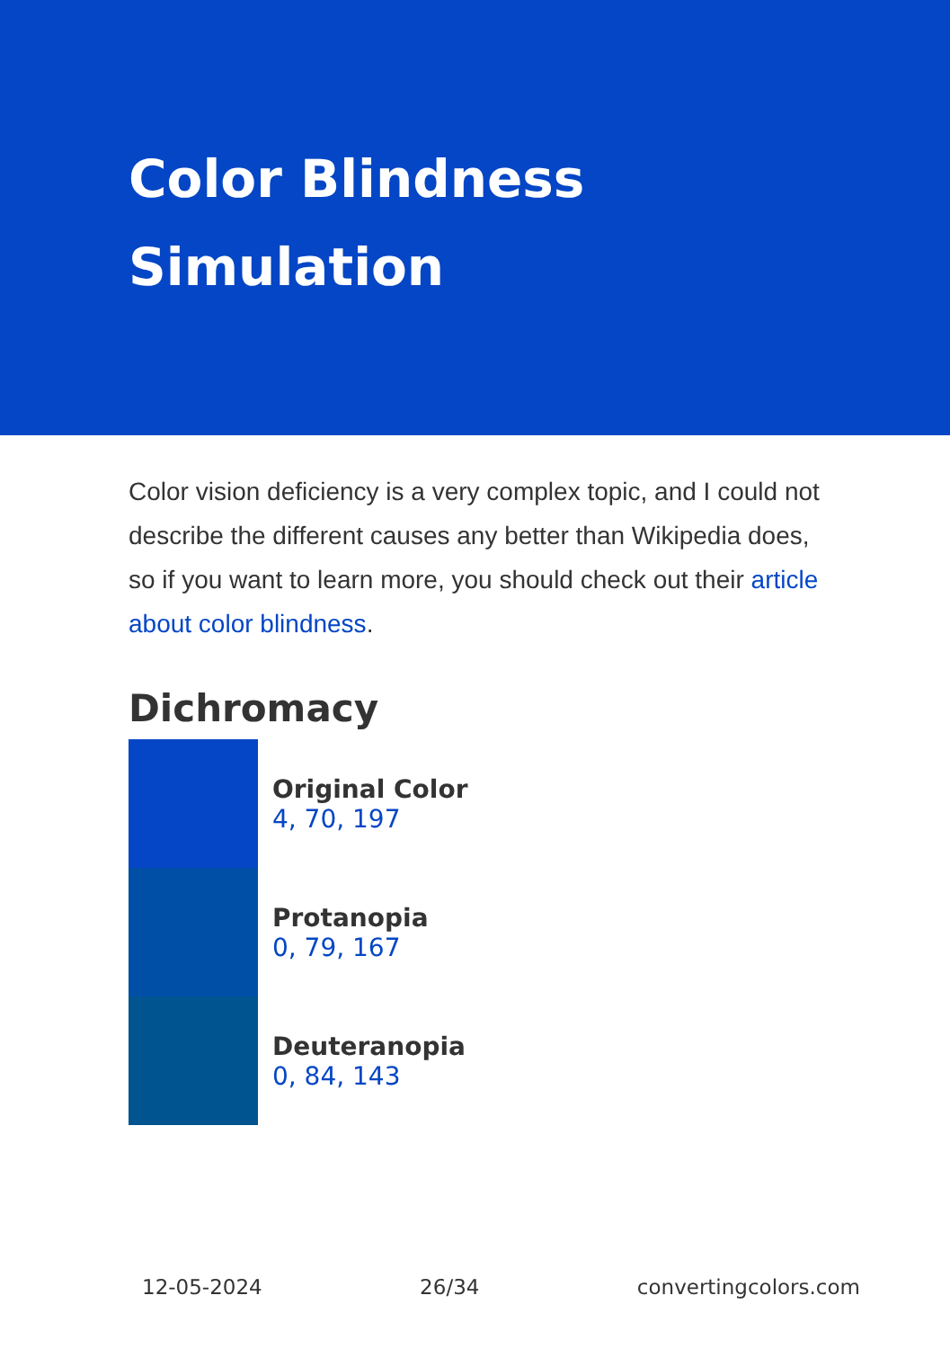Color Blindness
Simulation
Color vision deficiency is a very complex topic, and I could not describe the different causes any better than Wikipedia does, so if you want to learn more, you should check out their article about color blindness.
Dichromacy
Original Color
4, 70, 197
Protanopia
0, 79, 167
Deuteranopia
0, 84, 143
12-05-2024 26/34 convertingcolors.com